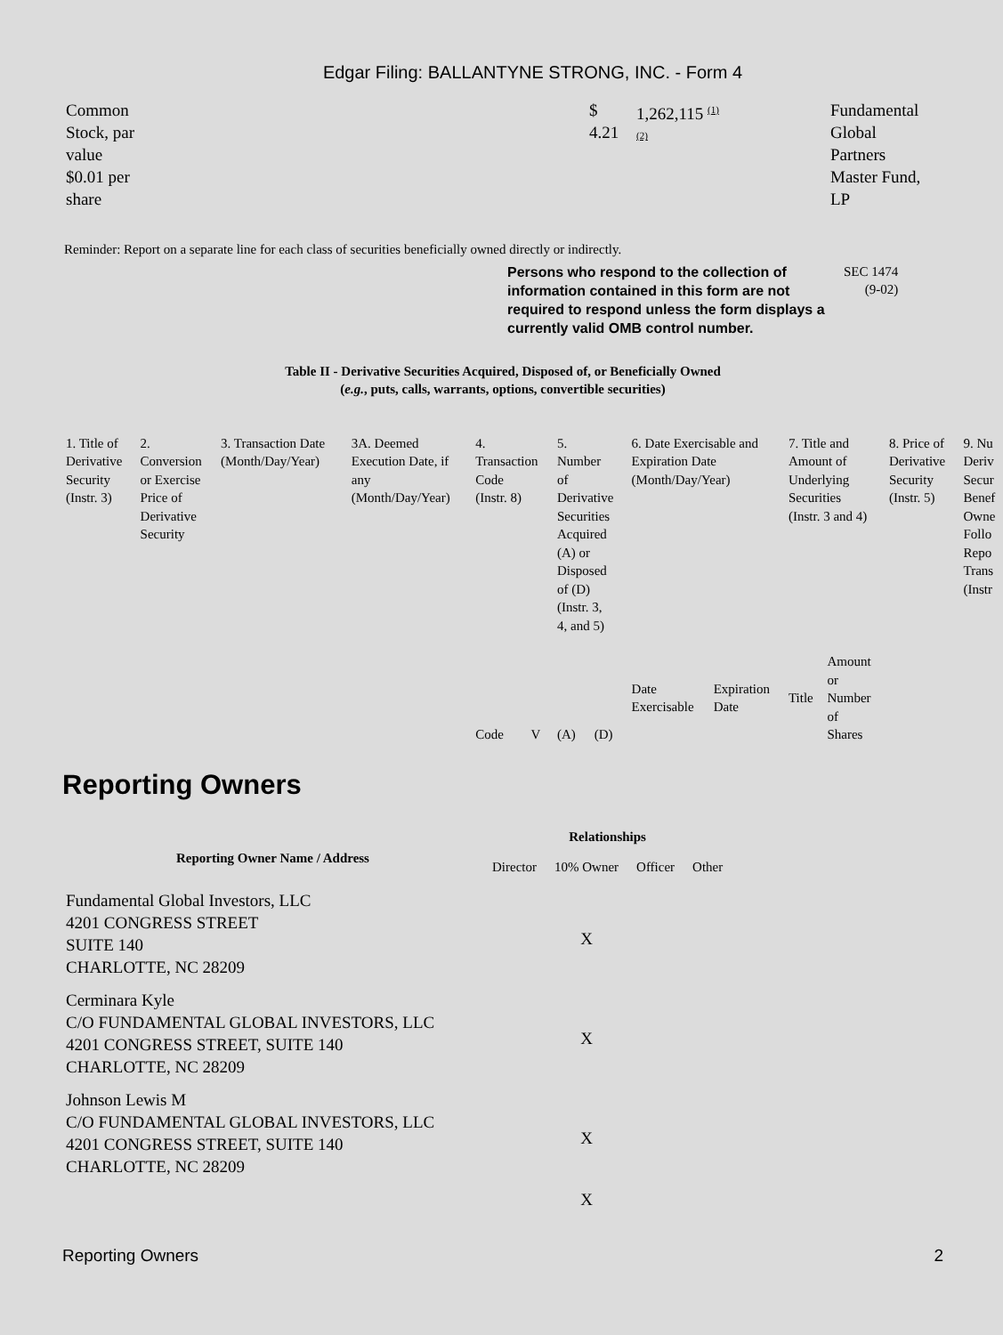Edgar Filing: BALLANTYNE STRONG, INC. - Form 4
| Common Stock, par value $0.01 per share | $ 4.21 | 1,262,115 <sup>(1)</sup> <sup>(2)</sup> | Fundamental Global Partners Master Fund, LP |
Reminder: Report on a separate line for each class of securities beneficially owned directly or indirectly.
| | Persons who respond to the collection of information contained in this form are not required to respond unless the form displays a currently valid OMB control number. | SEC 1474 (9-02) |
Table II - Derivative Securities Acquired, Disposed of, or Beneficially Owned
(e.g., puts, calls, warrants, options, convertible securities)
| 1. Title of Derivative Security (Instr. 3) | 2. Conversion or Exercise Price of Derivative Security | 3. Transaction Date (Month/Day/Year) | 3A. Deemed Execution Date, if any (Month/Day/Year) | 4. Transaction Code (Instr. 8) | | 5. Number of Derivative Securities Acquired (A) or Disposed of (D) (Instr. 3, 4, and 5) | | 6. Date Exercisable and Expiration Date (Month/Day/Year) | | 7. Title and Amount of Underlying Securities (Instr. 3 and 4) | | 8. Price of Derivative Security (Instr. 5) | 9. Nu Deriv Secur Benef Owne Follo Repo Trans (Instr |
| | | | | Code | V | (A) | (D) | Date Exercisable | Expiration Date | Title | Amount or Number of Shares | | |
Reporting Owners
| Reporting Owner Name / Address | Relationships | | | |
| --- | --- | --- | --- | --- |
| | Director | 10% Owner | Officer | Other |
| Fundamental Global Investors, LLC 4201 CONGRESS STREET SUITE 140 CHARLOTTE, NC 28209 | | X | | |
| Cerminara Kyle C/O FUNDAMENTAL GLOBAL INVESTORS, LLC 4201 CONGRESS STREET, SUITE 140 CHARLOTTE, NC 28209 | | X | | |
| Johnson Lewis M C/O FUNDAMENTAL GLOBAL INVESTORS, LLC 4201 CONGRESS STREET, SUITE 140 CHARLOTTE, NC 28209 | | X | | |
| | | X | | |
Reporting Owners 2